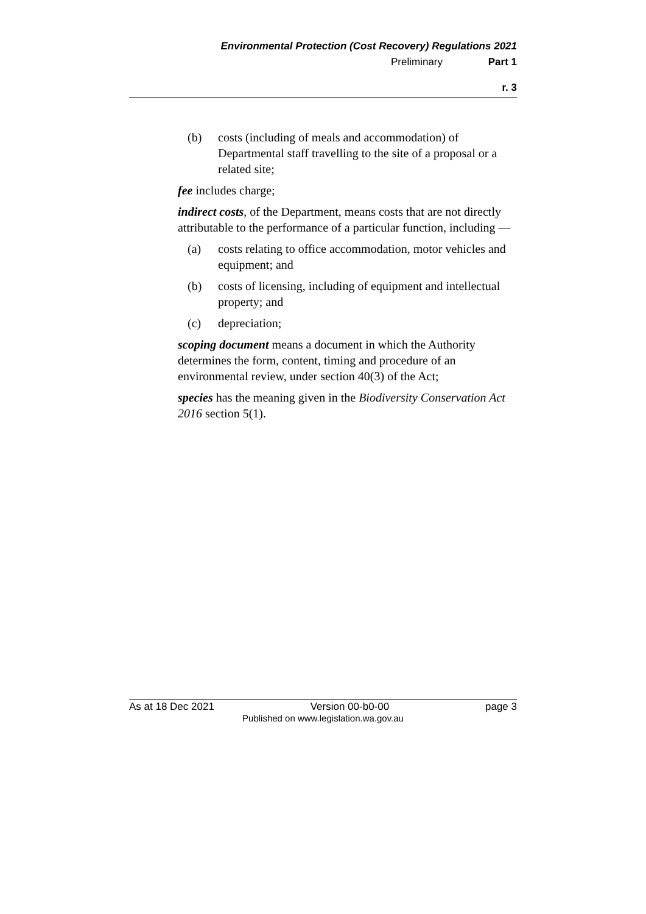Environmental Protection (Cost Recovery) Regulations 2021
Preliminary Part 1
r. 3
(b) costs (including of meals and accommodation) of Departmental staff travelling to the site of a proposal or a related site;
fee includes charge;
indirect costs, of the Department, means costs that are not directly attributable to the performance of a particular function, including —
(a) costs relating to office accommodation, motor vehicles and equipment; and
(b) costs of licensing, including of equipment and intellectual property; and
(c) depreciation;
scoping document means a document in which the Authority determines the form, content, timing and procedure of an environmental review, under section 40(3) of the Act;
species has the meaning given in the Biodiversity Conservation Act 2016 section 5(1).
As at 18 Dec 2021 Version 00-b0-00 page 3
Published on www.legislation.wa.gov.au